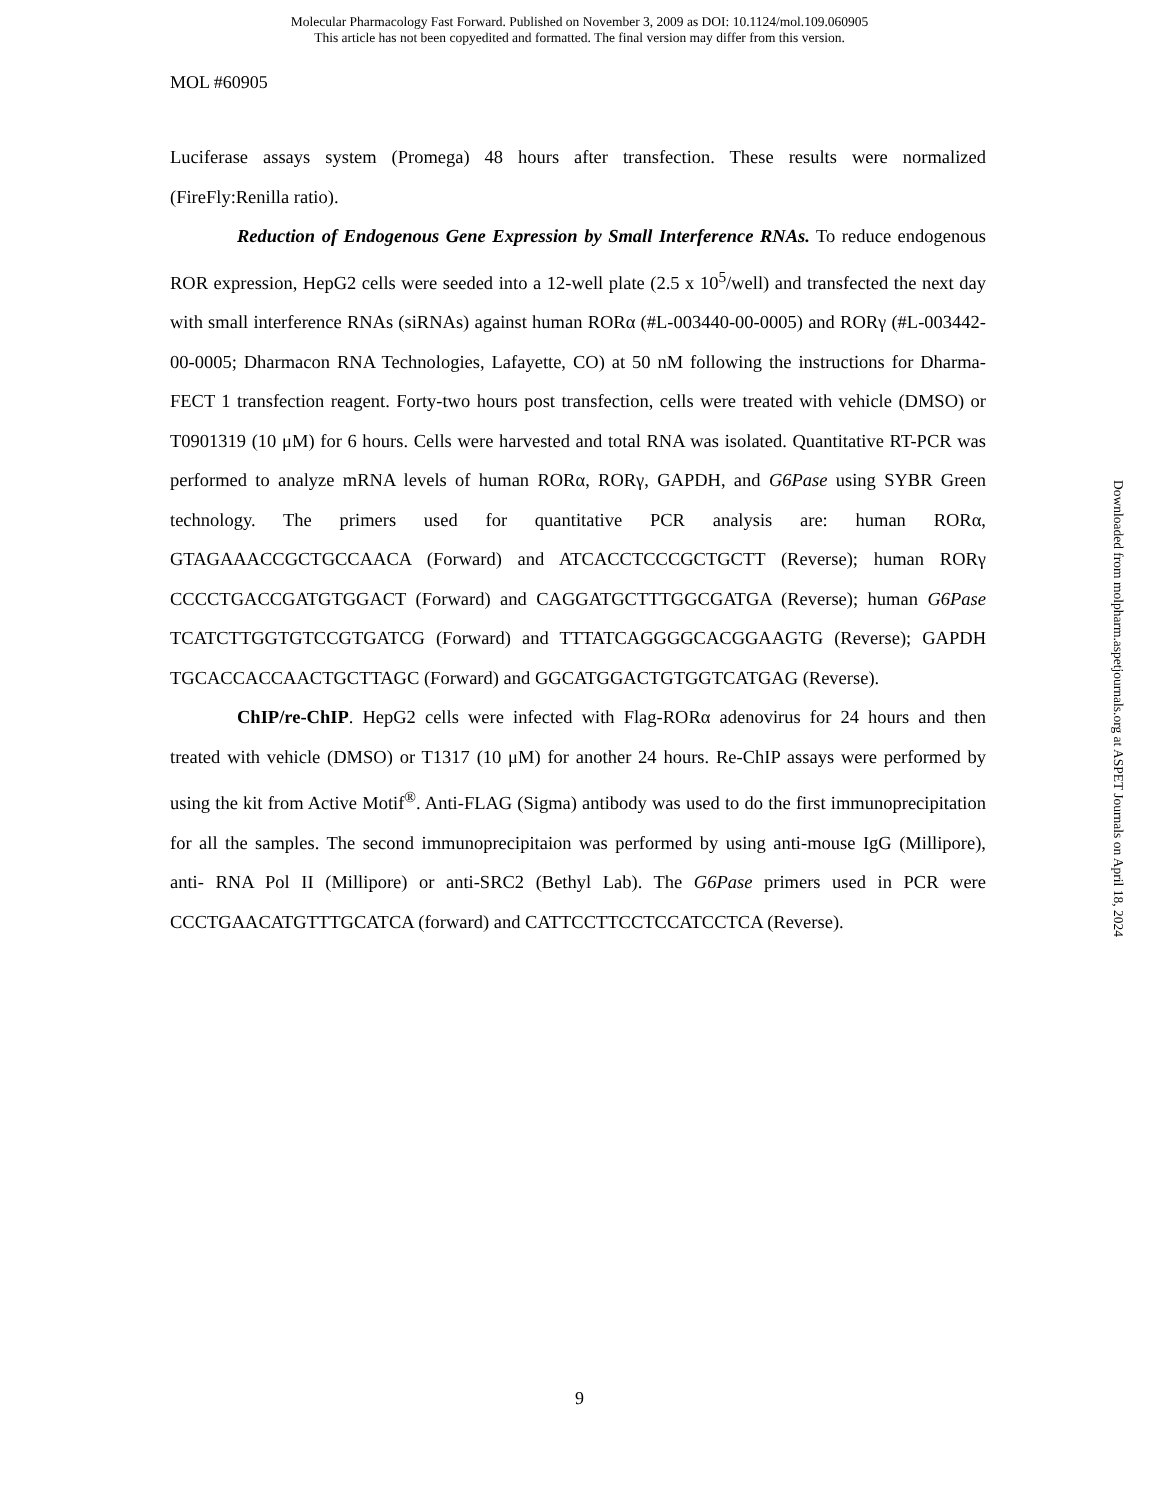Molecular Pharmacology Fast Forward. Published on November 3, 2009 as DOI: 10.1124/mol.109.060905
This article has not been copyedited and formatted. The final version may differ from this version.
MOL #60905
Luciferase assays system (Promega) 48 hours after transfection. These results were normalized (FireFly:Renilla ratio).
Reduction of Endogenous Gene Expression by Small Interference RNAs. To reduce endogenous ROR expression, HepG2 cells were seeded into a 12-well plate (2.5 x 10<sup>5</sup>/well) and transfected the next day with small interference RNAs (siRNAs) against human RORα (#L-003440-00-0005) and RORγ (#L-003442-00-0005; Dharmacon RNA Technologies, Lafayette, CO) at 50 nM following the instructions for Dharma-FECT 1 transfection reagent. Forty-two hours post transfection, cells were treated with vehicle (DMSO) or T0901319 (10 μM) for 6 hours. Cells were harvested and total RNA was isolated. Quantitative RT-PCR was performed to analyze mRNA levels of human RORα, RORγ, GAPDH, and G6Pase using SYBR Green technology. The primers used for quantitative PCR analysis are: human RORα, GTAGAAACCGCTGCCAACA (Forward) and ATCACCTCCCGCTGCTT (Reverse); human RORγ CCCCTGACCGATGTGGACT (Forward) and CAGGATGCTTTGGCGATGA (Reverse); human G6Pase TCATCTTGGTGTCCGTGATCG (Forward) and TTTATCAGGGGCACGGAAGTG (Reverse); GAPDH TGCACCACCAACTGCTTAGC (Forward) and GGCATGGACTGTGGTCATGAG (Reverse).
ChIP/re-ChIP. HepG2 cells were infected with Flag-RORα adenovirus for 24 hours and then treated with vehicle (DMSO) or T1317 (10 μM) for another 24 hours. Re-ChIP assays were performed by using the kit from Active Motif<sup>®</sup>. Anti-FLAG (Sigma) antibody was used to do the first immunoprecipitation for all the samples. The second immunoprecipitaion was performed by using anti-mouse IgG (Millipore), anti- RNA Pol II (Millipore) or anti-SRC2 (Bethyl Lab). The G6Pase primers used in PCR were CCCTGAACATGTTTGCATCA (forward) and CATTCCTTCCTCCATCCTCA (Reverse).
Downloaded from molpharm.aspetjournals.org at ASPET Journals on April 18, 2024
9